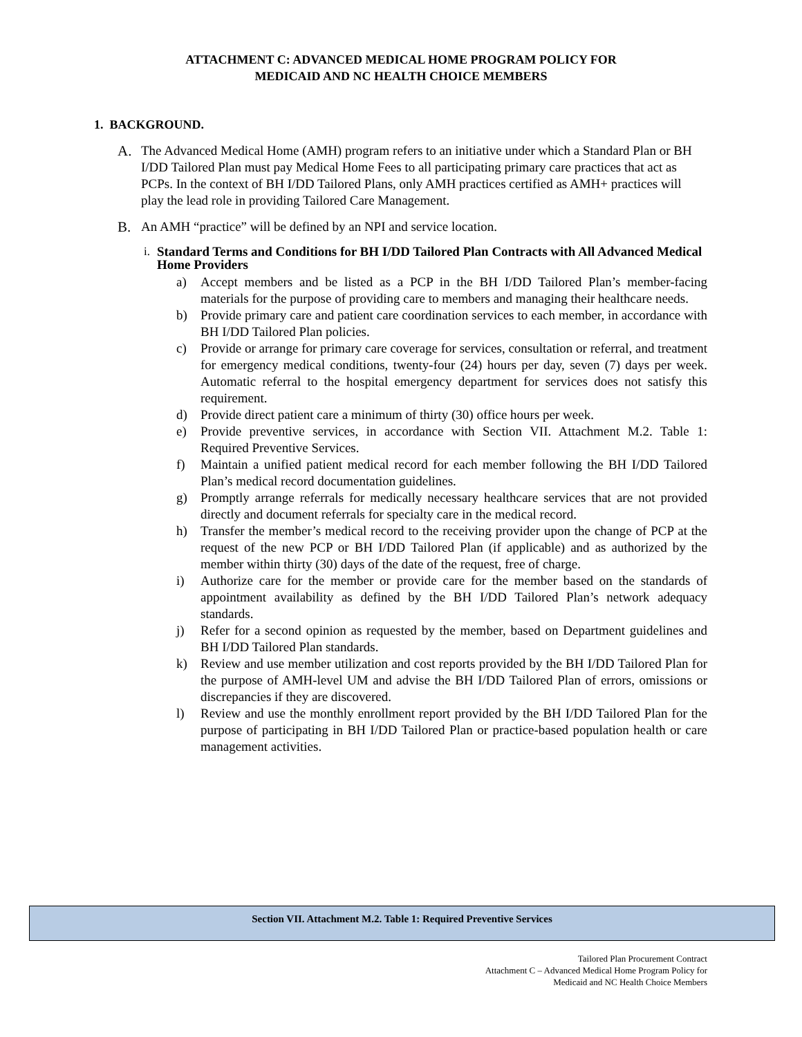ATTACHMENT C: ADVANCED MEDICAL HOME PROGRAM POLICY FOR
MEDICAID AND NC HEALTH CHOICE MEMBERS
1. BACKGROUND.
A. The Advanced Medical Home (AMH) program refers to an initiative under which a Standard Plan or BH I/DD Tailored Plan must pay Medical Home Fees to all participating primary care practices that act as PCPs. In the context of BH I/DD Tailored Plans, only AMH practices certified as AMH+ practices will play the lead role in providing Tailored Care Management.
B. An AMH “practice” will be defined by an NPI and service location.
i. Standard Terms and Conditions for BH I/DD Tailored Plan Contracts with All Advanced Medical Home Providers
a) Accept members and be listed as a PCP in the BH I/DD Tailored Plan’s member-facing materials for the purpose of providing care to members and managing their healthcare needs.
b) Provide primary care and patient care coordination services to each member, in accordance with BH I/DD Tailored Plan policies.
c) Provide or arrange for primary care coverage for services, consultation or referral, and treatment for emergency medical conditions, twenty-four (24) hours per day, seven (7) days per week. Automatic referral to the hospital emergency department for services does not satisfy this requirement.
d) Provide direct patient care a minimum of thirty (30) office hours per week.
e) Provide preventive services, in accordance with Section VII. Attachment M.2. Table 1: Required Preventive Services.
f) Maintain a unified patient medical record for each member following the BH I/DD Tailored Plan’s medical record documentation guidelines.
g) Promptly arrange referrals for medically necessary healthcare services that are not provided directly and document referrals for specialty care in the medical record.
h) Transfer the member’s medical record to the receiving provider upon the change of PCP at the request of the new PCP or BH I/DD Tailored Plan (if applicable) and as authorized by the member within thirty (30) days of the date of the request, free of charge.
i) Authorize care for the member or provide care for the member based on the standards of appointment availability as defined by the BH I/DD Tailored Plan’s network adequacy standards.
j) Refer for a second opinion as requested by the member, based on Department guidelines and BH I/DD Tailored Plan standards.
k) Review and use member utilization and cost reports provided by the BH I/DD Tailored Plan for the purpose of AMH-level UM and advise the BH I/DD Tailored Plan of errors, omissions or discrepancies if they are discovered.
l) Review and use the monthly enrollment report provided by the BH I/DD Tailored Plan for the purpose of participating in BH I/DD Tailored Plan or practice-based population health or care management activities.
| Section VII. Attachment M.2. Table 1: Required Preventive Services |
Tailored Plan Procurement Contract
Attachment C – Advanced Medical Home Program Policy for
Medicaid and NC Health Choice Members